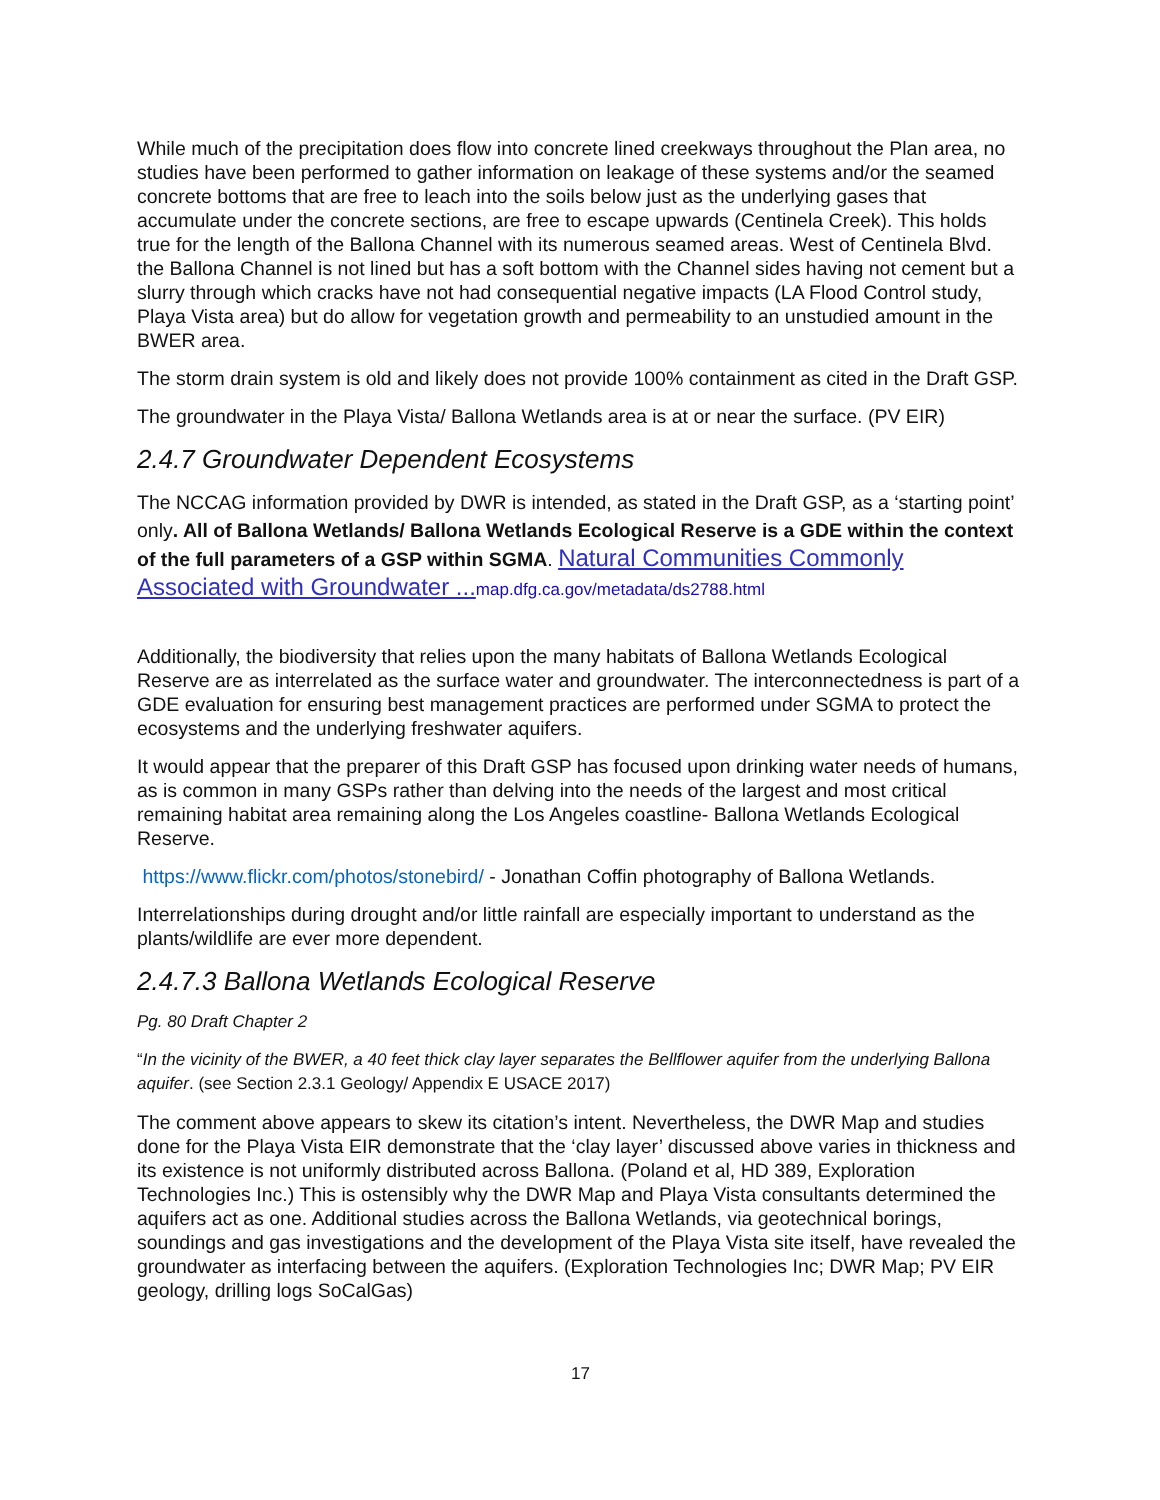While much of the precipitation does flow into concrete lined creekways throughout the Plan area, no studies have been performed to gather information on leakage of these systems and/or the seamed concrete bottoms that are free to leach into the soils below just as the underlying gases that accumulate under the concrete sections, are free to escape upwards (Centinela Creek). This holds true for the length of the Ballona Channel with its numerous seamed areas. West of Centinela Blvd. the Ballona Channel is not lined but has a soft bottom with the Channel sides having not cement but a slurry through which cracks have not had consequential negative impacts (LA Flood Control study, Playa Vista area) but do allow for vegetation growth and permeability to an unstudied amount in the BWER area.
The storm drain system is old and likely does not provide 100% containment as cited in the Draft GSP.
The groundwater in the Playa Vista/ Ballona Wetlands area is at or near the surface. (PV EIR)
2.4.7 Groundwater Dependent Ecosystems
The NCCAG information provided by DWR is intended, as stated in the Draft GSP, as a ‘starting point’ only. All of Ballona Wetlands/ Ballona Wetlands Ecological Reserve is a GDE within the context of the full parameters of a GSP within SGMA. Natural Communities Commonly Associated with Groundwater ... map.dfg.ca.gov/metadata/ds2788.html
Additionally, the biodiversity that relies upon the many habitats of Ballona Wetlands Ecological Reserve are as interrelated as the surface water and groundwater. The interconnectedness is part of a GDE evaluation for ensuring best management practices are performed under SGMA to protect the ecosystems and the underlying freshwater aquifers.
It would appear that the preparer of this Draft GSP has focused upon drinking water needs of humans, as is common in many GSPs rather than delving into the needs of the largest and most critical remaining habitat area remaining along the Los Angeles coastline- Ballona Wetlands Ecological Reserve.
https://www.flickr.com/photos/stonebird/ - Jonathan Coffin photography of Ballona Wetlands.
Interrelationships during drought and/or little rainfall are especially important to understand as the plants/wildlife are ever more dependent.
2.4.7.3 Ballona Wetlands Ecological Reserve
Pg. 80 Draft Chapter 2
“In the vicinity of the BWER, a 40 feet thick clay layer separates the Bellflower aquifer from the underlying Ballona aquifer. (see Section 2.3.1 Geology/ Appendix E USACE 2017)
The comment above appears to skew its citation’s intent. Nevertheless, the DWR Map and studies done for the Playa Vista EIR demonstrate that the ‘clay layer’ discussed above varies in thickness and its existence is not uniformly distributed across Ballona. (Poland et al, HD 389, Exploration Technologies Inc.) This is ostensibly why the DWR Map and Playa Vista consultants determined the aquifers act as one. Additional studies across the Ballona Wetlands, via geotechnical borings, soundings and gas investigations and the development of the Playa Vista site itself, have revealed the groundwater as interfacing between the aquifers. (Exploration Technologies Inc; DWR Map; PV EIR geology, drilling logs SoCalGas)
17